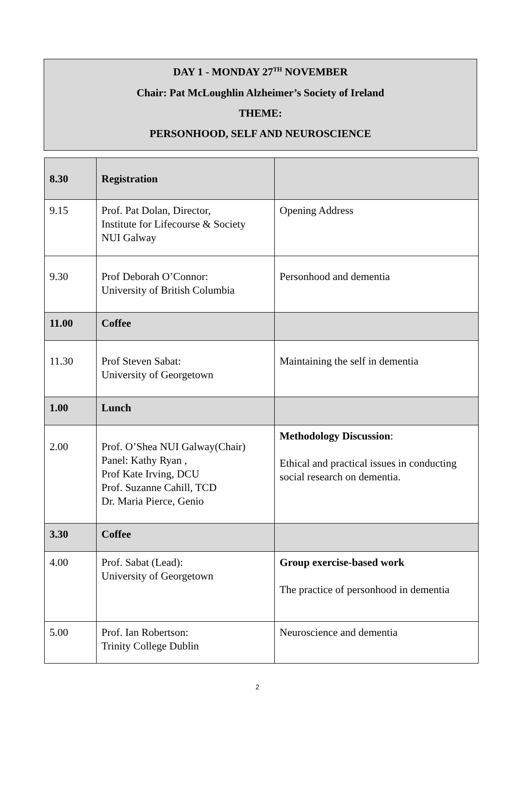DAY 1 - MONDAY 27<sup>TH</sup> NOVEMBER
Chair: Pat McLoughlin Alzheimer’s Society of Ireland
THEME:
PERSONHOOD, SELF AND NEUROSCIENCE
| 8.30 | Registration | |
| 9.15 | Prof. Pat Dolan, Director, Institute for Lifecourse & Society NUI Galway | Opening Address |
| 9.30 | Prof Deborah O’Connor: University of British Columbia | Personhood and dementia |
| 11.00 | Coffee | |
| 11.30 | Prof Steven Sabat: University of Georgetown | Maintaining the self in dementia |
| 1.00 | Lunch | |
| 2.00 | Prof. O’Shea NUI Galway(Chair) Panel: Kathy Ryan , Prof Kate Irving, DCU Prof. Suzanne Cahill, TCD Dr. Maria Pierce, Genio | Methodology Discussion : Ethical and practical issues in conducting social research on dementia. |
| 3.30 | Coffee | |
| 4.00 | Prof. Sabat (Lead): University of Georgetown | Group exercise-based work The practice of personhood in dementia |
| 5.00 | Prof. Ian Robertson: Trinity College Dublin | Neuroscience and dementia |
2